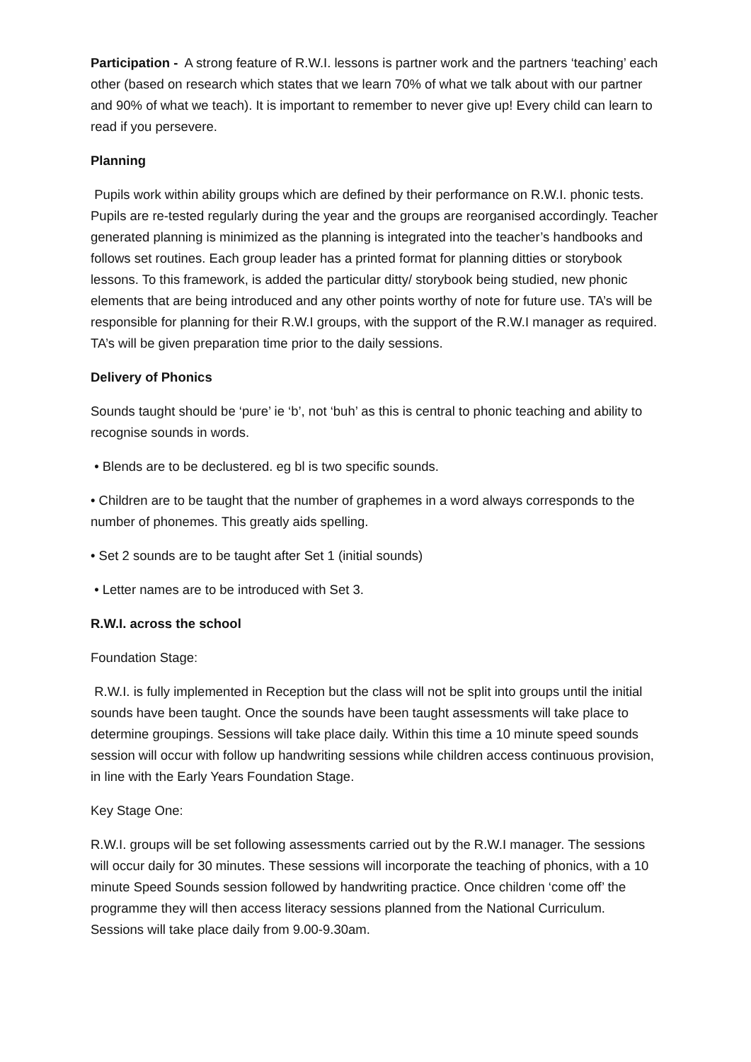Participation - A strong feature of R.W.I. lessons is partner work and the partners ‘teaching’ each other (based on research which states that we learn 70% of what we talk about with our partner and 90% of what we teach). It is important to remember to never give up! Every child can learn to read if you persevere.
Planning
Pupils work within ability groups which are defined by their performance on R.W.I. phonic tests. Pupils are re-tested regularly during the year and the groups are reorganised accordingly. Teacher generated planning is minimized as the planning is integrated into the teacher’s handbooks and follows set routines. Each group leader has a printed format for planning ditties or storybook lessons. To this framework, is added the particular ditty/ storybook being studied, new phonic elements that are being introduced and any other points worthy of note for future use. TA’s will be responsible for planning for their R.W.I groups, with the support of the R.W.I manager as required. TA’s will be given preparation time prior to the daily sessions.
Delivery of Phonics
Sounds taught should be ‘pure’ ie ‘b’, not ‘buh’ as this is central to phonic teaching and ability to recognise sounds in words.
• Blends are to be declustered. eg bl is two specific sounds.
• Children are to be taught that the number of graphemes in a word always corresponds to the number of phonemes. This greatly aids spelling.
• Set 2 sounds are to be taught after Set 1 (initial sounds)
• Letter names are to be introduced with Set 3.
R.W.I. across the school
Foundation Stage:
R.W.I. is fully implemented in Reception but the class will not be split into groups until the initial sounds have been taught. Once the sounds have been taught assessments will take place to determine groupings. Sessions will take place daily. Within this time a 10 minute speed sounds session will occur with follow up handwriting sessions while children access continuous provision, in line with the Early Years Foundation Stage.
Key Stage One:
R.W.I. groups will be set following assessments carried out by the R.W.I manager. The sessions will occur daily for 30 minutes. These sessions will incorporate the teaching of phonics, with a 10 minute Speed Sounds session followed by handwriting practice. Once children ‘come off’ the programme they will then access literacy sessions planned from the National Curriculum. Sessions will take place daily from 9.00-9.30am.